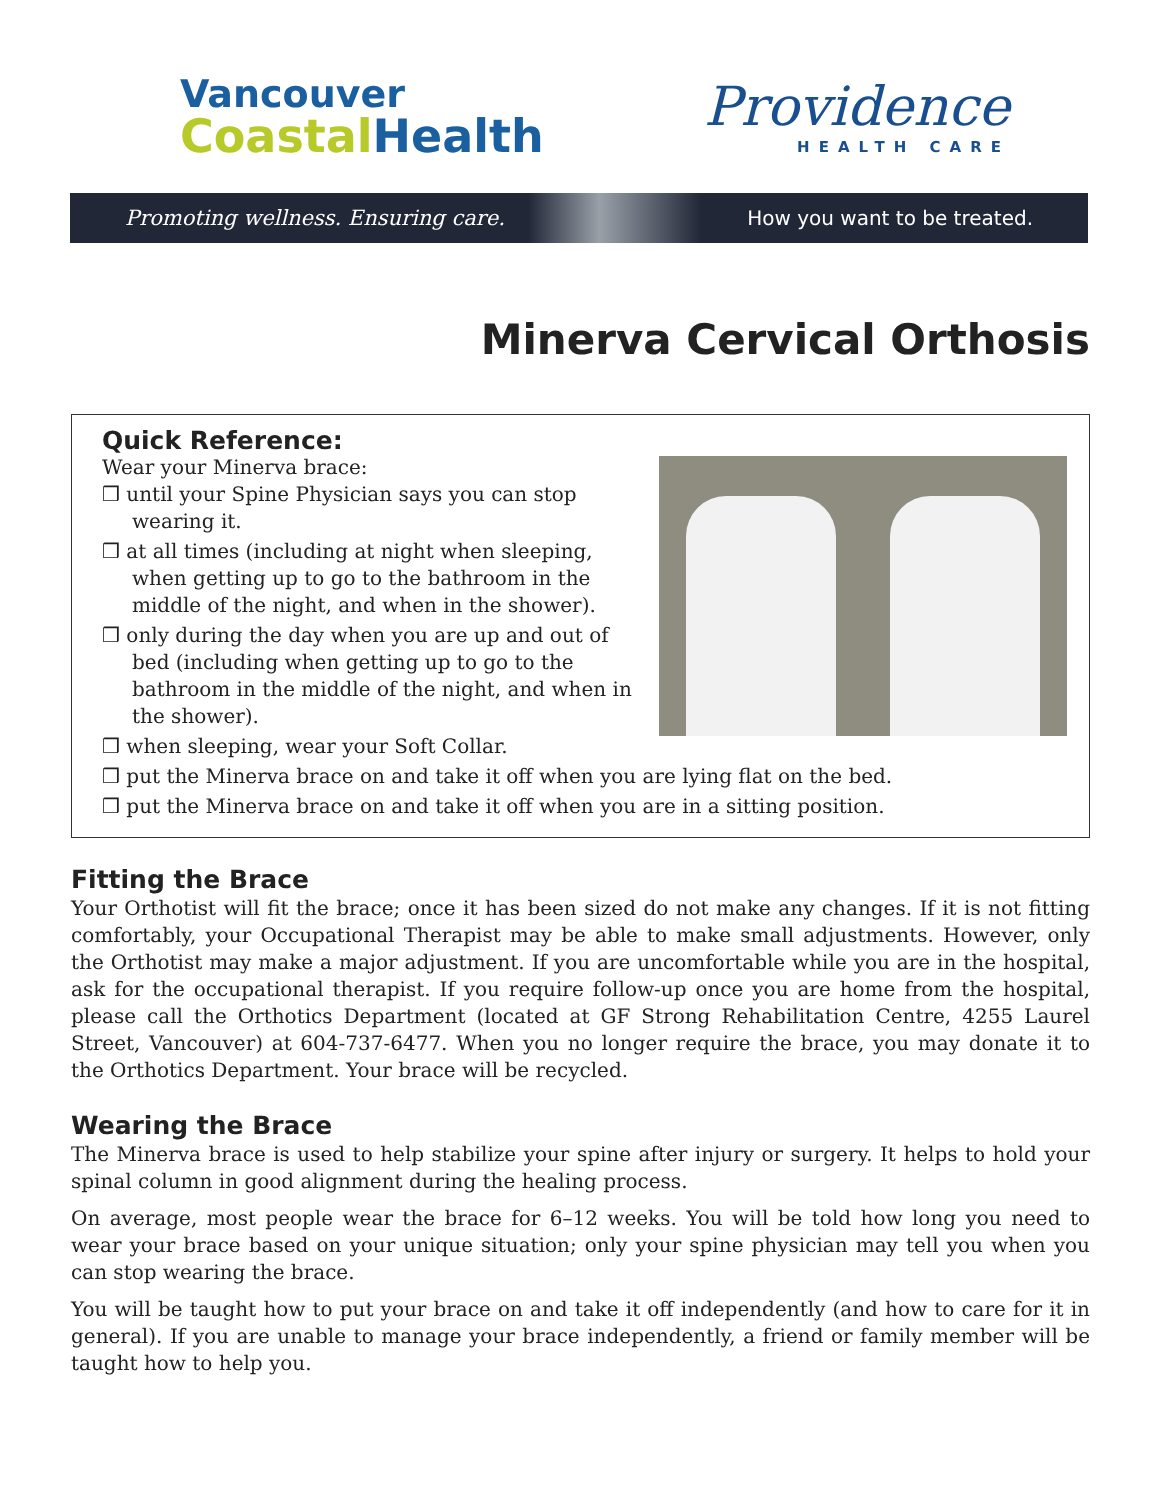Vancouver
CoastalHealth
Providence
HEALTH CARE
Promoting wellness. Ensuring care. How you want to be treated.
Minerva Cervical Orthosis
Quick Reference:
Wear your Minerva brace:
❒ until your Spine Physician says you can stop wearing it.
❒ at all times (including at night when sleeping, when getting up to go to the bathroom in the middle of the night, and when in the shower).
❒ only during the day when you are up and out of bed (including when getting up to go to the bathroom in the middle of the night, and when in the shower).
❒ when sleeping, wear your Soft Collar.
❒ put the Minerva brace on and take it off when you are lying flat on the bed.
❒ put the Minerva brace on and take it off when you are in a sitting position.
Fitting the Brace
Your Orthotist will fit the brace; once it has been sized do not make any changes. If it is not fitting comfortably, your Occupational Therapist may be able to make small adjustments. However, only the Orthotist may make a major adjustment. If you are uncomfortable while you are in the hospital, ask for the occupational therapist. If you require follow-up once you are home from the hospital, please call the Orthotics Department (located at GF Strong Rehabilitation Centre, 4255 Laurel Street, Vancouver) at 604-737-6477. When you no longer require the brace, you may donate it to the Orthotics Department. Your brace will be recycled.
Wearing the Brace
The Minerva brace is used to help stabilize your spine after injury or surgery. It helps to hold your spinal column in good alignment during the healing process.
On average, most people wear the brace for 6–12 weeks. You will be told how long you need to wear your brace based on your unique situation; only your spine physician may tell you when you can stop wearing the brace.
You will be taught how to put your brace on and take it off independently (and how to care for it in general). If you are unable to manage your brace independently, a friend or family member will be taught how to help you.